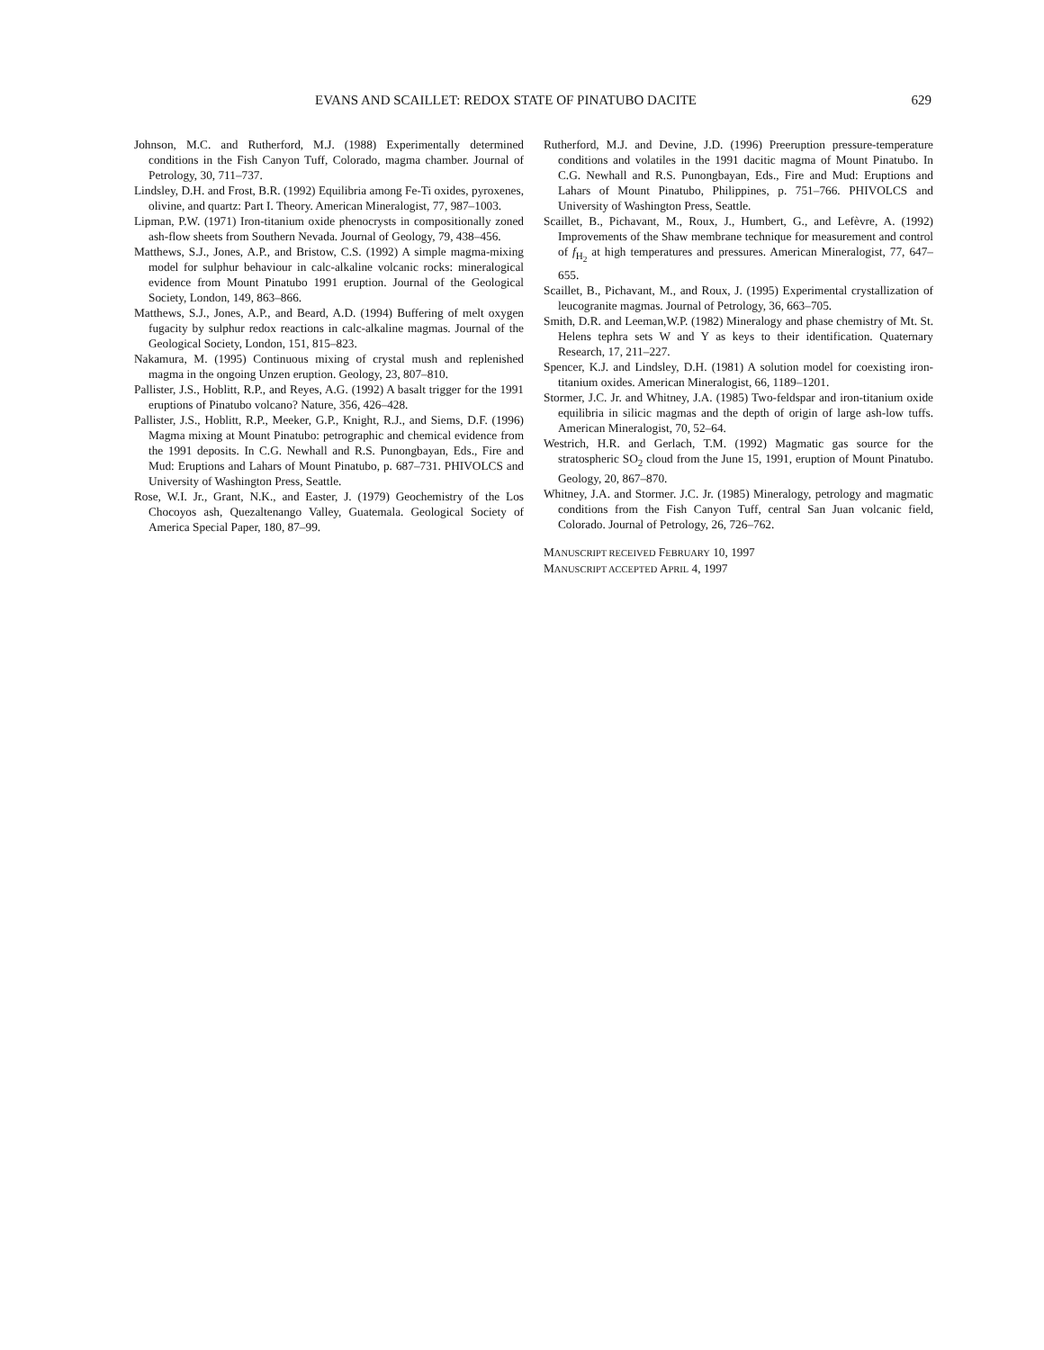EVANS AND SCAILLET: REDOX STATE OF PINATUBO DACITE 629
Johnson, M.C. and Rutherford, M.J. (1988) Experimentally determined conditions in the Fish Canyon Tuff, Colorado, magma chamber. Journal of Petrology, 30, 711–737.
Lindsley, D.H. and Frost, B.R. (1992) Equilibria among Fe-Ti oxides, pyroxenes, olivine, and quartz: Part I. Theory. American Mineralogist, 77, 987–1003.
Lipman, P.W. (1971) Iron-titanium oxide phenocrysts in compositionally zoned ash-flow sheets from Southern Nevada. Journal of Geology, 79, 438–456.
Matthews, S.J., Jones, A.P., and Bristow, C.S. (1992) A simple magma-mixing model for sulphur behaviour in calc-alkaline volcanic rocks: mineralogical evidence from Mount Pinatubo 1991 eruption. Journal of the Geological Society, London, 149, 863–866.
Matthews, S.J., Jones, A.P., and Beard, A.D. (1994) Buffering of melt oxygen fugacity by sulphur redox reactions in calc-alkaline magmas. Journal of the Geological Society, London, 151, 815–823.
Nakamura, M. (1995) Continuous mixing of crystal mush and replenished magma in the ongoing Unzen eruption. Geology, 23, 807–810.
Pallister, J.S., Hoblitt, R.P., and Reyes, A.G. (1992) A basalt trigger for the 1991 eruptions of Pinatubo volcano? Nature, 356, 426–428.
Pallister, J.S., Hoblitt, R.P., Meeker, G.P., Knight, R.J., and Siems, D.F. (1996) Magma mixing at Mount Pinatubo: petrographic and chemical evidence from the 1991 deposits. In C.G. Newhall and R.S. Punongbayan, Eds., Fire and Mud: Eruptions and Lahars of Mount Pinatubo, p. 687–731. PHIVOLCS and University of Washington Press, Seattle.
Rose, W.I. Jr., Grant, N.K., and Easter, J. (1979) Geochemistry of the Los Chocoyos ash, Quezaltenango Valley, Guatemala. Geological Society of America Special Paper, 180, 87–99.
Rutherford, M.J. and Devine, J.D. (1996) Preeruption pressure-temperature conditions and volatiles in the 1991 dacitic magma of Mount Pinatubo. In C.G. Newhall and R.S. Punongbayan, Eds., Fire and Mud: Eruptions and Lahars of Mount Pinatubo, Philippines, p. 751–766. PHIVOLCS and University of Washington Press, Seattle.
Scaillet, B., Pichavant, M., Roux, J., Humbert, G., and Lefèvre, A. (1992) Improvements of the Shaw membrane technique for measurement and control of f<sub>H<sub>2</sub></sub> at high temperatures and pressures. American Mineralogist, 77, 647–655.
Scaillet, B., Pichavant, M., and Roux, J. (1995) Experimental crystallization of leucogranite magmas. Journal of Petrology, 36, 663–705.
Smith, D.R. and Leeman,W.P. (1982) Mineralogy and phase chemistry of Mt. St. Helens tephra sets W and Y as keys to their identification. Quaternary Research, 17, 211–227.
Spencer, K.J. and Lindsley, D.H. (1981) A solution model for coexisting iron-titanium oxides. American Mineralogist, 66, 1189–1201.
Stormer, J.C. Jr. and Whitney, J.A. (1985) Two-feldspar and iron-titanium oxide equilibria in silicic magmas and the depth of origin of large ash-low tuffs. American Mineralogist, 70, 52–64.
Westrich, H.R. and Gerlach, T.M. (1992) Magmatic gas source for the stratospheric SO<sub>2</sub> cloud from the June 15, 1991, eruption of Mount Pinatubo. Geology, 20, 867–870.
Whitney, J.A. and Stormer. J.C. Jr. (1985) Mineralogy, petrology and magmatic conditions from the Fish Canyon Tuff, central San Juan volcanic field, Colorado. Journal of Petrology, 26, 726–762.
MANUSCRIPT RECEIVED FEBRUARY 10, 1997
MANUSCRIPT ACCEPTED APRIL 4, 1997